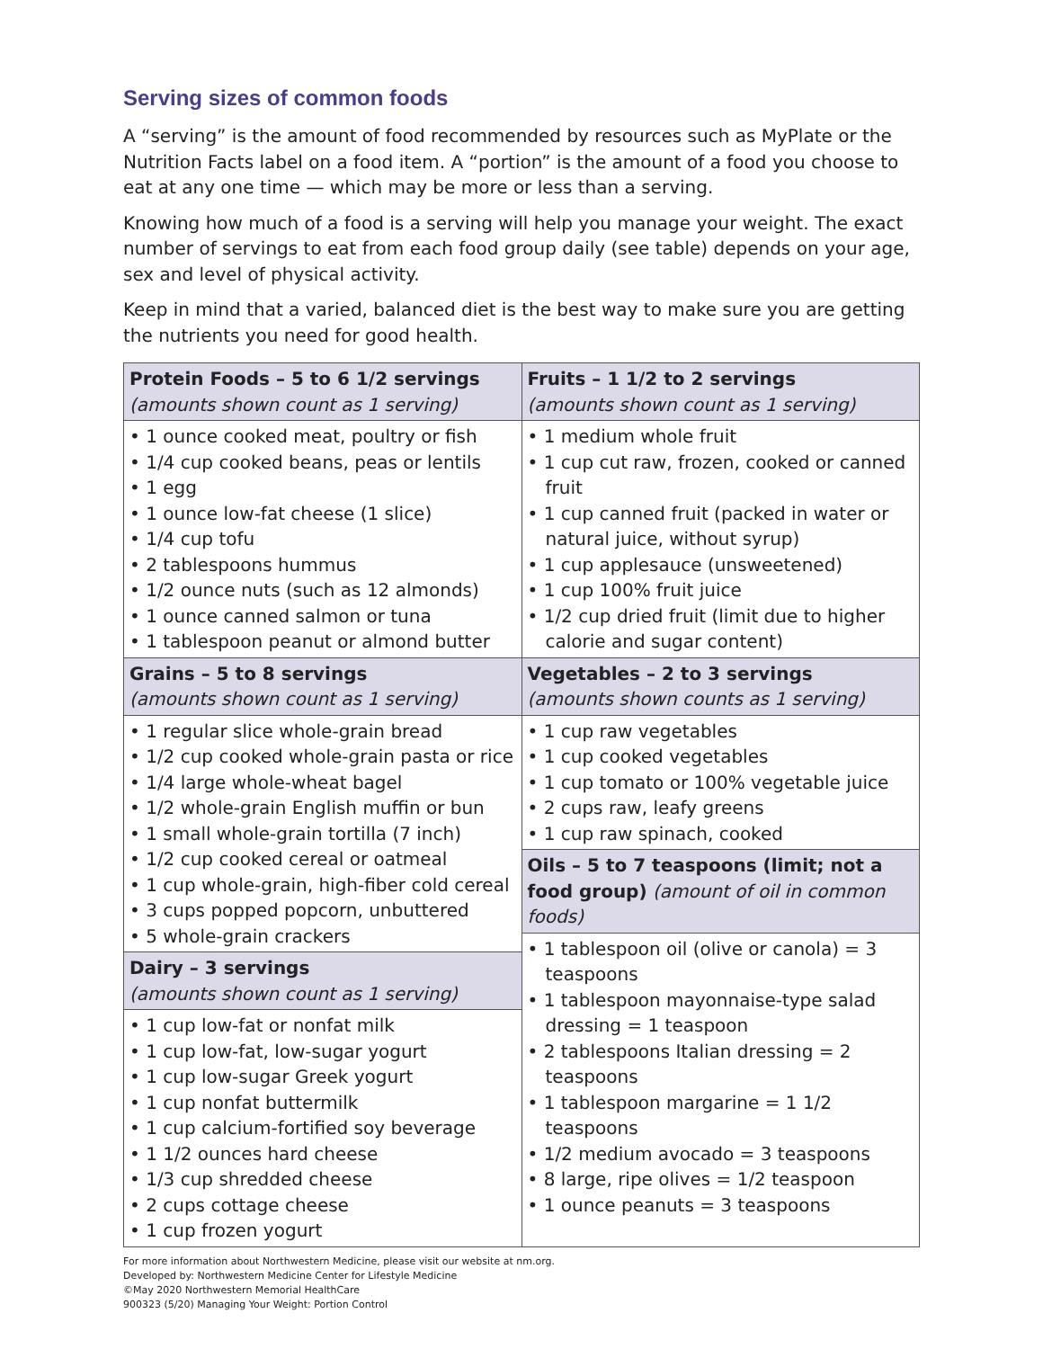Serving sizes of common foods
A “serving” is the amount of food recommended by resources such as MyPlate or the Nutrition Facts label on a food item. A “portion” is the amount of a food you choose to eat at any one time — which may be more or less than a serving.
Knowing how much of a food is a serving will help you manage your weight. The exact number of servings to eat from each food group daily (see table) depends on your age, sex and level of physical activity.
Keep in mind that a varied, balanced diet is the best way to make sure you are getting the nutrients you need for good health.
| Protein Foods – 5 to 6 1/2 servings (amounts shown count as 1 serving) | Fruits – 1 1/2 to 2 servings (amounts shown count as 1 serving) |
| • 1 ounce cooked meat, poultry or fish • 1/4 cup cooked beans, peas or lentils • 1 egg • 1 ounce low-fat cheese (1 slice) • 1/4 cup tofu • 2 tablespoons hummus • 1/2 ounce nuts (such as 12 almonds) • 1 ounce canned salmon or tuna • 1 tablespoon peanut or almond butter | • 1 medium whole fruit • 1 cup cut raw, frozen, cooked or canned fruit • 1 cup canned fruit (packed in water or natural juice, without syrup) • 1 cup applesauce (unsweetened) • 1 cup 100% fruit juice • 1/2 cup dried fruit (limit due to higher calorie and sugar content) |
| Grains – 5 to 8 servings (amounts shown count as 1 serving) | Vegetables – 2 to 3 servings (amounts shown counts as 1 serving) |
| • 1 regular slice whole-grain bread • 1/2 cup cooked whole-grain pasta or rice • 1/4 large whole-wheat bagel • 1/2 whole-grain English muffin or bun • 1 small whole-grain tortilla (7 inch) • 1/2 cup cooked cereal or oatmeal • 1 cup whole-grain, high-fiber cold cereal • 3 cups popped popcorn, unbuttered • 5 whole-grain crackers | • 1 cup raw vegetables • 1 cup cooked vegetables • 1 cup tomato or 100% vegetable juice • 2 cups raw, leafy greens • 1 cup raw spinach, cooked |
| | Oils – 5 to 7 teaspoons (limit; not a food group) (amount of oil in common foods) |
| | • 1 tablespoon oil (olive or canola) = 3 teaspoons • 1 tablespoon mayonnaise-type salad dressing = 1 teaspoon • 2 tablespoons Italian dressing = 2 teaspoons • 1 tablespoon margarine = 1 1/2 teaspoons • 1/2 medium avocado = 3 teaspoons • 8 large, ripe olives = 1/2 teaspoon • 1 ounce peanuts = 3 teaspoons |
| Dairy – 3 servings (amounts shown count as 1 serving) | |
| • 1 cup low-fat or nonfat milk • 1 cup low-fat, low-sugar yogurt • 1 cup low-sugar Greek yogurt • 1 cup nonfat buttermilk • 1 cup calcium-fortified soy beverage • 1 1/2 ounces hard cheese • 1/3 cup shredded cheese • 2 cups cottage cheese • 1 cup frozen yogurt | |
For more information about Northwestern Medicine, please visit our website at nm.org.
Developed by: Northwestern Medicine Center for Lifestyle Medicine
©May 2020 Northwestern Memorial HealthCare
900323 (5/20) Managing Your Weight: Portion Control